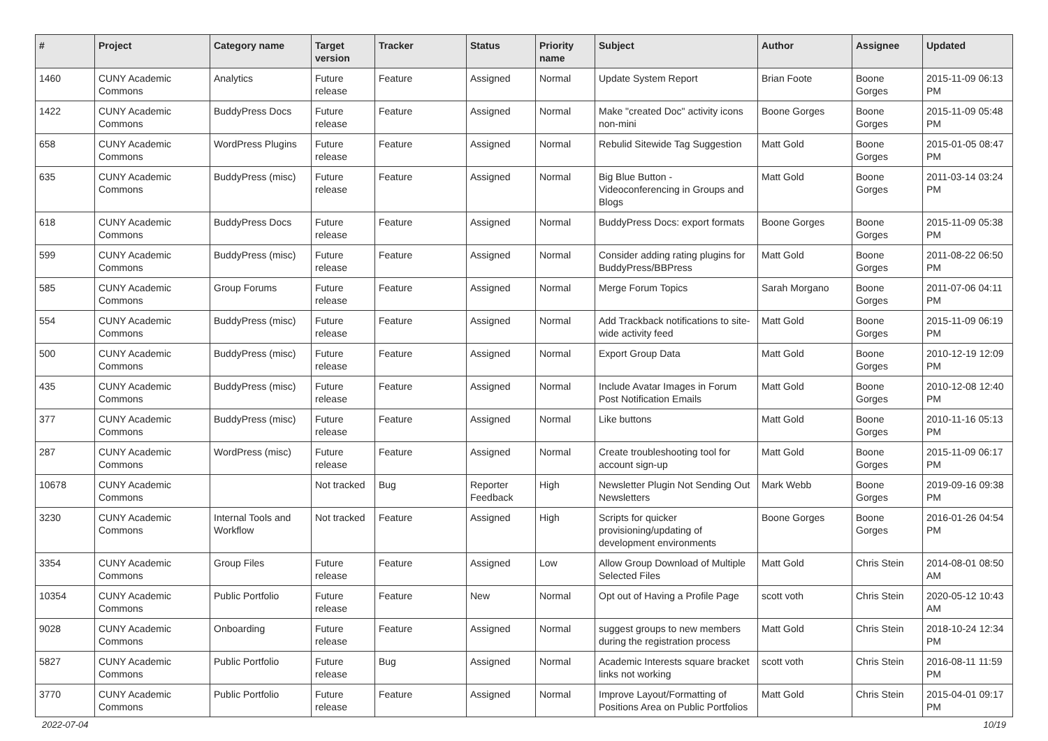| # | Project | Category name | Target version | Tracker | Status | Priority name | Subject | Author | Assignee | Updated |
| --- | --- | --- | --- | --- | --- | --- | --- | --- | --- | --- |
| 1460 | CUNY Academic Commons | Analytics | Future release | Feature | Assigned | Normal | Update System Report | Brian Foote | Boone Gorges | 2015-11-09 06:13 PM |
| 1422 | CUNY Academic Commons | BuddyPress Docs | Future release | Feature | Assigned | Normal | Make "created Doc" activity icons non-mini | Boone Gorges | Boone Gorges | 2015-11-09 05:48 PM |
| 658 | CUNY Academic Commons | WordPress Plugins | Future release | Feature | Assigned | Normal | Rebulid Sitewide Tag Suggestion | Matt Gold | Boone Gorges | 2015-01-05 08:47 PM |
| 635 | CUNY Academic Commons | BuddyPress (misc) | Future release | Feature | Assigned | Normal | Big Blue Button - Videoconferencing in Groups and Blogs | Matt Gold | Boone Gorges | 2011-03-14 03:24 PM |
| 618 | CUNY Academic Commons | BuddyPress Docs | Future release | Feature | Assigned | Normal | BuddyPress Docs: export formats | Boone Gorges | Boone Gorges | 2015-11-09 05:38 PM |
| 599 | CUNY Academic Commons | BuddyPress (misc) | Future release | Feature | Assigned | Normal | Consider adding rating plugins for BuddyPress/BBPress | Matt Gold | Boone Gorges | 2011-08-22 06:50 PM |
| 585 | CUNY Academic Commons | Group Forums | Future release | Feature | Assigned | Normal | Merge Forum Topics | Sarah Morgano | Boone Gorges | 2011-07-06 04:11 PM |
| 554 | CUNY Academic Commons | BuddyPress (misc) | Future release | Feature | Assigned | Normal | Add Trackback notifications to site-wide activity feed | Matt Gold | Boone Gorges | 2015-11-09 06:19 PM |
| 500 | CUNY Academic Commons | BuddyPress (misc) | Future release | Feature | Assigned | Normal | Export Group Data | Matt Gold | Boone Gorges | 2010-12-19 12:09 PM |
| 435 | CUNY Academic Commons | BuddyPress (misc) | Future release | Feature | Assigned | Normal | Include Avatar Images in Forum Post Notification Emails | Matt Gold | Boone Gorges | 2010-12-08 12:40 PM |
| 377 | CUNY Academic Commons | BuddyPress (misc) | Future release | Feature | Assigned | Normal | Like buttons | Matt Gold | Boone Gorges | 2010-11-16 05:13 PM |
| 287 | CUNY Academic Commons | WordPress (misc) | Future release | Feature | Assigned | Normal | Create troubleshooting tool for account sign-up | Matt Gold | Boone Gorges | 2015-11-09 06:17 PM |
| 10678 | CUNY Academic Commons | | Not tracked | Bug | Reporter Feedback | High | Newsletter Plugin Not Sending Out Newsletters | Mark Webb | Boone Gorges | 2019-09-16 09:38 PM |
| 3230 | CUNY Academic Commons | Internal Tools and Workflow | Not tracked | Feature | Assigned | High | Scripts for quicker provisioning/updating of development environments | Boone Gorges | Boone Gorges | 2016-01-26 04:54 PM |
| 3354 | CUNY Academic Commons | Group Files | Future release | Feature | Assigned | Low | Allow Group Download of Multiple Selected Files | Matt Gold | Chris Stein | 2014-08-01 08:50 AM |
| 10354 | CUNY Academic Commons | Public Portfolio | Future release | Feature | New | Normal | Opt out of Having a Profile Page | scott voth | Chris Stein | 2020-05-12 10:43 AM |
| 9028 | CUNY Academic Commons | Onboarding | Future release | Feature | Assigned | Normal | suggest groups to new members during the registration process | Matt Gold | Chris Stein | 2018-10-24 12:34 PM |
| 5827 | CUNY Academic Commons | Public Portfolio | Future release | Bug | Assigned | Normal | Academic Interests square bracket links not working | scott voth | Chris Stein | 2016-08-11 11:59 PM |
| 3770 | CUNY Academic Commons | Public Portfolio | Future release | Feature | Assigned | Normal | Improve Layout/Formatting of Positions Area on Public Portfolios | Matt Gold | Chris Stein | 2015-04-01 09:17 PM |
2022-07-04 10/19